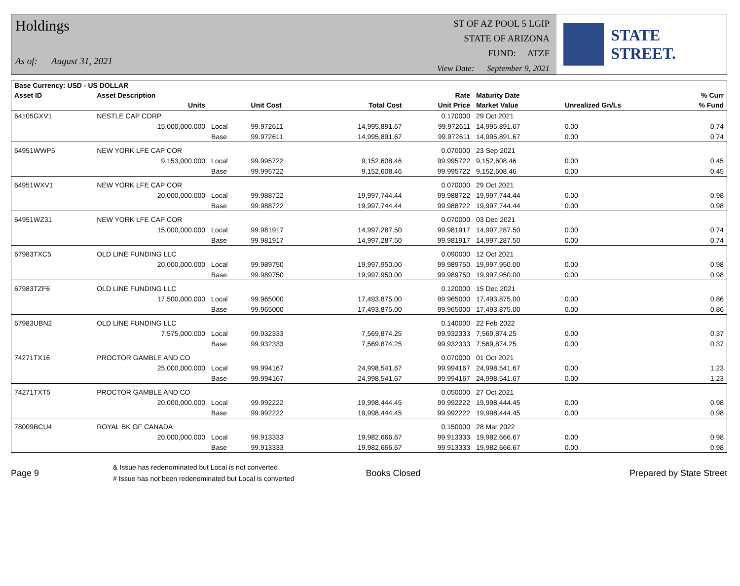Holdings
As of: August 31, 2021
ST OF AZ POOL 5 LGIP
STATE OF ARIZONA
FUND: ATZF
View Date: September 9, 2021
STATE STREET.
| Base Currency: USD - US DOLLAR | | | | | | | | |
| --- | --- | --- | --- | --- | --- | --- | --- | --- |
| Asset ID | Asset Description | | | | Rate | Maturity Date | | % Curr |
| | Units | | Unit Cost | Total Cost | Unit Price | Market Value | Unrealized Gn/Ls | % Fund |
| 64105GXV1 | NESTLE CAP CORP | | | | 0.170000 | 29 Oct 2021 | | |
| | 15,000,000.000 | Local | 99.972611 | 14,995,891.67 | 99.972611 | 14,995,891.67 | 0.00 | 0.74 |
| | | Base | 99.972611 | 14,995,891.67 | 99.972611 | 14,995,891.67 | 0.00 | 0.74 |
| 64951WWP5 | NEW YORK LFE CAP COR | | | | 0.070000 | 23 Sep 2021 | | |
| | 9,153,000.000 | Local | 99.995722 | 9,152,608.46 | 99.995722 | 9,152,608.46 | 0.00 | 0.45 |
| | | Base | 99.995722 | 9,152,608.46 | 99.995722 | 9,152,608.46 | 0.00 | 0.45 |
| 64951WXV1 | NEW YORK LFE CAP COR | | | | 0.070000 | 29 Oct 2021 | | |
| | 20,000,000.000 | Local | 99.988722 | 19,997,744.44 | 99.988722 | 19,997,744.44 | 0.00 | 0.98 |
| | | Base | 99.988722 | 19,997,744.44 | 99.988722 | 19,997,744.44 | 0.00 | 0.98 |
| 64951WZ31 | NEW YORK LFE CAP COR | | | | 0.070000 | 03 Dec 2021 | | |
| | 15,000,000.000 | Local | 99.981917 | 14,997,287.50 | 99.981917 | 14,997,287.50 | 0.00 | 0.74 |
| | | Base | 99.981917 | 14,997,287.50 | 99.981917 | 14,997,287.50 | 0.00 | 0.74 |
| 67983TXC5 | OLD LINE FUNDING LLC | | | | 0.090000 | 12 Oct 2021 | | |
| | 20,000,000.000 | Local | 99.989750 | 19,997,950.00 | 99.989750 | 19,997,950.00 | 0.00 | 0.98 |
| | | Base | 99.989750 | 19,997,950.00 | 99.989750 | 19,997,950.00 | 0.00 | 0.98 |
| 67983TZF6 | OLD LINE FUNDING LLC | | | | 0.120000 | 15 Dec 2021 | | |
| | 17,500,000.000 | Local | 99.965000 | 17,493,875.00 | 99.965000 | 17,493,875.00 | 0.00 | 0.86 |
| | | Base | 99.965000 | 17,493,875.00 | 99.965000 | 17,493,875.00 | 0.00 | 0.86 |
| 67983UBN2 | OLD LINE FUNDING LLC | | | | 0.140000 | 22 Feb 2022 | | |
| | 7,575,000.000 | Local | 99.932333 | 7,569,874.25 | 99.932333 | 7,569,874.25 | 0.00 | 0.37 |
| | | Base | 99.932333 | 7,569,874.25 | 99.932333 | 7,569,874.25 | 0.00 | 0.37 |
| 74271TX16 | PROCTOR GAMBLE AND CO | | | | 0.070000 | 01 Oct 2021 | | |
| | 25,000,000.000 | Local | 99.994167 | 24,998,541.67 | 99.994167 | 24,998,541.67 | 0.00 | 1.23 |
| | | Base | 99.994167 | 24,998,541.67 | 99.994167 | 24,998,541.67 | 0.00 | 1.23 |
| 74271TXT5 | PROCTOR GAMBLE AND CO | | | | 0.050000 | 27 Oct 2021 | | |
| | 20,000,000.000 | Local | 99.992222 | 19,998,444.45 | 99.992222 | 19,998,444.45 | 0.00 | 0.98 |
| | | Base | 99.992222 | 19,998,444.45 | 99.992222 | 19,998,444.45 | 0.00 | 0.98 |
| 78009BCU4 | ROYAL BK OF CANADA | | | | 0.150000 | 28 Mar 2022 | | |
| | 20,000,000.000 | Local | 99.913333 | 19,982,666.67 | 99.913333 | 19,982,666.67 | 0.00 | 0.98 |
| | | Base | 99.913333 | 19,982,666.67 | 99.913333 | 19,982,666.67 | 0.00 | 0.98 |
Page 9
& Issue has redenominated but Local is not converted
# Issue has not been redenominated but Local is converted
Books Closed Prepared by State Street